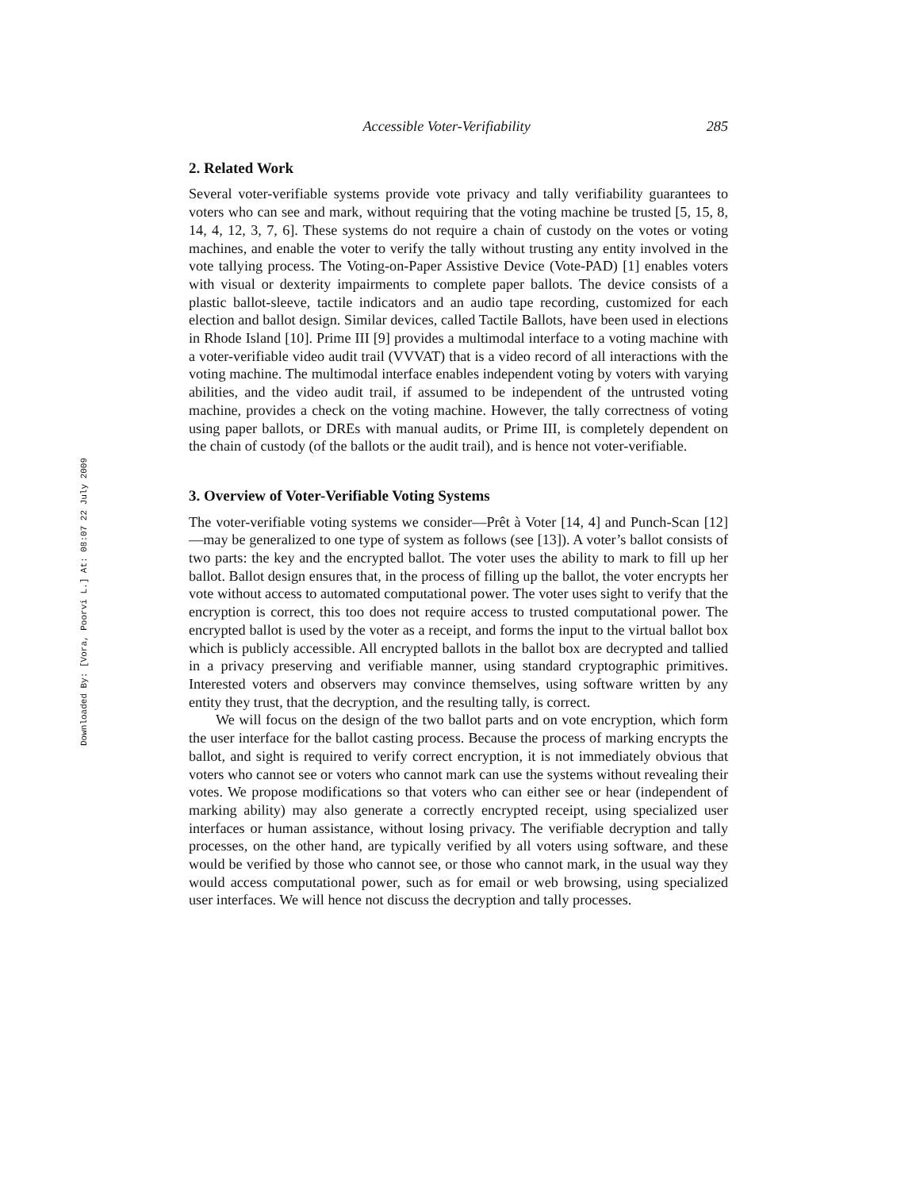Downloaded By: [Vora, Poorvi L.] At: 08:07 22 July 2009
Accessible Voter-Verifiability 285
2. Related Work
Several voter-verifiable systems provide vote privacy and tally verifiability guarantees to voters who can see and mark, without requiring that the voting machine be trusted [5, 15, 8, 14, 4, 12, 3, 7, 6]. These systems do not require a chain of custody on the votes or voting machines, and enable the voter to verify the tally without trusting any entity involved in the vote tallying process. The Voting-on-Paper Assistive Device (Vote-PAD) [1] enables voters with visual or dexterity impairments to complete paper ballots. The device consists of a plastic ballot-sleeve, tactile indicators and an audio tape recording, customized for each election and ballot design. Similar devices, called Tactile Ballots, have been used in elections in Rhode Island [10]. Prime III [9] provides a multimodal interface to a voting machine with a voter-verifiable video audit trail (VVVAT) that is a video record of all interactions with the voting machine. The multimodal interface enables independent voting by voters with varying abilities, and the video audit trail, if assumed to be independent of the untrusted voting machine, provides a check on the voting machine. However, the tally correctness of voting using paper ballots, or DREs with manual audits, or Prime III, is completely dependent on the chain of custody (of the ballots or the audit trail), and is hence not voter-verifiable.
3. Overview of Voter-Verifiable Voting Systems
The voter-verifiable voting systems we consider—Prêt à Voter [14, 4] and Punch-Scan [12]—may be generalized to one type of system as follows (see [13]). A voter’s ballot consists of two parts: the key and the encrypted ballot. The voter uses the ability to mark to fill up her ballot. Ballot design ensures that, in the process of filling up the ballot, the voter encrypts her vote without access to automated computational power. The voter uses sight to verify that the encryption is correct, this too does not require access to trusted computational power. The encrypted ballot is used by the voter as a receipt, and forms the input to the virtual ballot box which is publicly accessible. All encrypted ballots in the ballot box are decrypted and tallied in a privacy preserving and verifiable manner, using standard cryptographic primitives. Interested voters and observers may convince themselves, using software written by any entity they trust, that the decryption, and the resulting tally, is correct.
We will focus on the design of the two ballot parts and on vote encryption, which form the user interface for the ballot casting process. Because the process of marking encrypts the ballot, and sight is required to verify correct encryption, it is not immediately obvious that voters who cannot see or voters who cannot mark can use the systems without revealing their votes. We propose modifications so that voters who can either see or hear (independent of marking ability) may also generate a correctly encrypted receipt, using specialized user interfaces or human assistance, without losing privacy. The verifiable decryption and tally processes, on the other hand, are typically verified by all voters using software, and these would be verified by those who cannot see, or those who cannot mark, in the usual way they would access computational power, such as for email or web browsing, using specialized user interfaces. We will hence not discuss the decryption and tally processes.